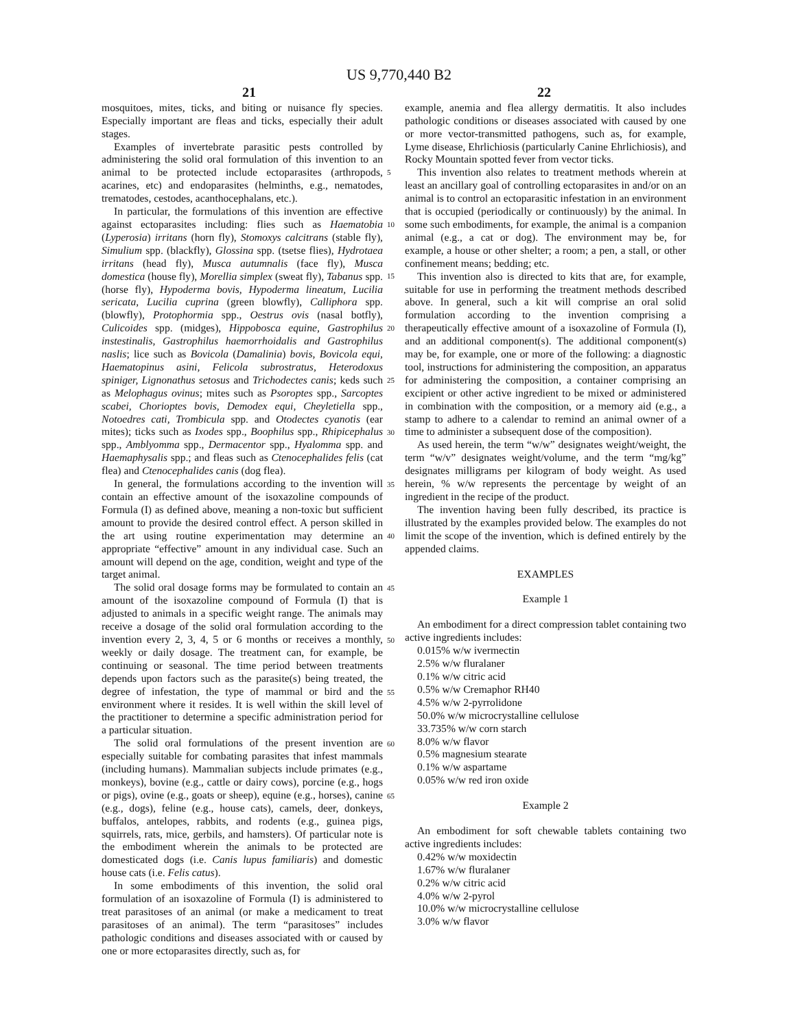US 9,770,440 B2
21 22
mosquitoes, mites, ticks, and biting or nuisance fly species. Especially important are fleas and ticks, especially their adult stages.
Examples of invertebrate parasitic pests controlled by administering the solid oral formulation of this invention to an animal to be protected include ectoparasites (arthropods, acarines, etc) and endoparasites (helminths, e.g., nematodes, trematodes, cestodes, acanthocephalans, etc.).
In particular, the formulations of this invention are effective against ectoparasites including: flies such as Haematobia (Lyperosia) irritans (horn fly), Stomoxys calcitrans (stable fly), Simulium spp. (blackfly), Glossina spp. (tsetse flies), Hydrotaea irritans (head fly), Musca autumnalis (face fly), Musca domestica (house fly), Morellia simplex (sweat fly), Tabanus spp. (horse fly), Hypoderma bovis, Hypoderma lineatum, Lucilia sericata, Lucilia cuprina (green blowfly), Calliphora spp. (blowfly), Protophormia spp., Oestrus ovis (nasal botfly), Culicoides spp. (midges), Hippobosca equine, Gastrophilus instestinalis, Gastrophilus haemorrhoidalis and Gastrophilus naslis; lice such as Bovicola (Damalinia) bovis, Bovicola equi, Haematopinus asini, Felicola subrostratus, Heterodoxus spiniger, Lignonathus setosus and Trichodectes canis; keds such as Melophagus ovinus; mites such as Psoroptes spp., Sarcoptes scabei, Chorioptes bovis, Demodex equi, Cheyletiella spp., Notoedres cati, Trombicula spp. and Otodectes cyanotis (ear mites); ticks such as Ixodes spp., Boophilus spp., Rhipicephalus spp., Amblyomma spp., Dermacentor spp., Hyalomma spp. and Haemaphysalis spp.; and fleas such as Ctenocephalides felis (cat flea) and Ctenocephalides canis (dog flea).
In general, the formulations according to the invention will contain an effective amount of the isoxazoline compounds of Formula (I) as defined above, meaning a non-toxic but sufficient amount to provide the desired control effect. A person skilled in the art using routine experimentation may determine an appropriate “effective” amount in any individual case. Such an amount will depend on the age, condition, weight and type of the target animal.
The solid oral dosage forms may be formulated to contain an amount of the isoxazoline compound of Formula (I) that is adjusted to animals in a specific weight range. The animals may receive a dosage of the solid oral formulation according to the invention every 2, 3, 4, 5 or 6 months or receives a monthly, weekly or daily dosage. The treatment can, for example, be continuing or seasonal. The time period between treatments depends upon factors such as the parasite(s) being treated, the degree of infestation, the type of mammal or bird and the environment where it resides. It is well within the skill level of the practitioner to determine a specific administration period for a particular situation.
The solid oral formulations of the present invention are especially suitable for combating parasites that infest mammals (including humans). Mammalian subjects include primates (e.g., monkeys), bovine (e.g., cattle or dairy cows), porcine (e.g., hogs or pigs), ovine (e.g., goats or sheep), equine (e.g., horses), canine (e.g., dogs), feline (e.g., house cats), camels, deer, donkeys, buffalos, antelopes, rabbits, and rodents (e.g., guinea pigs, squirrels, rats, mice, gerbils, and hamsters). Of particular note is the embodiment wherein the animals to be protected are domesticated dogs (i.e. Canis lupus familiaris) and domestic house cats (i.e. Felis catus).
In some embodiments of this invention, the solid oral formulation of an isoxazoline of Formula (I) is administered to treat parasitoses of an animal (or make a medicament to treat parasitoses of an animal). The term “parasitoses” includes pathologic conditions and diseases associated with or caused by one or more ectoparasites directly, such as, for
5
10
15
20
25
30
35
40
45
50
55
60
65
example, anemia and flea allergy dermatitis. It also includes pathologic conditions or diseases associated with caused by one or more vector-transmitted pathogens, such as, for example, Lyme disease, Ehrlichiosis (particularly Canine Ehrlichiosis), and Rocky Mountain spotted fever from vector ticks.
This invention also relates to treatment methods wherein at least an ancillary goal of controlling ectoparasites in and/or on an animal is to control an ectoparasitic infestation in an environment that is occupied (periodically or continuously) by the animal. In some such embodiments, for example, the animal is a companion animal (e.g., a cat or dog). The environment may be, for example, a house or other shelter; a room; a pen, a stall, or other confinement means; bedding; etc.
This invention also is directed to kits that are, for example, suitable for use in performing the treatment methods described above. In general, such a kit will comprise an oral solid formulation according to the invention comprising a therapeutically effective amount of a isoxazoline of Formula (I), and an additional component(s). The additional component(s) may be, for example, one or more of the following: a diagnostic tool, instructions for administering the composition, an apparatus for administering the composition, a container comprising an excipient or other active ingredient to be mixed or administered in combination with the composition, or a memory aid (e.g., a stamp to adhere to a calendar to remind an animal owner of a time to administer a subsequent dose of the composition).
As used herein, the term “w/w” designates weight/weight, the term “w/v” designates weight/volume, and the term “mg/kg” designates milligrams per kilogram of body weight. As used herein, % w/w represents the percentage by weight of an ingredient in the recipe of the product.
The invention having been fully described, its practice is illustrated by the examples provided below. The examples do not limit the scope of the invention, which is defined entirely by the appended claims.
EXAMPLES
Example 1
An embodiment for a direct compression tablet containing two active ingredients includes:
0.015% w/w ivermectin
2.5% w/w fluralaner
0.1% w/w citric acid
0.5% w/w Cremaphor RH40
4.5% w/w 2-pyrrolidone
50.0% w/w microcrystalline cellulose
33.735% w/w corn starch
8.0% w/w flavor
0.5% magnesium stearate
0.1% w/w aspartame
0.05% w/w red iron oxide
Example 2
An embodiment for soft chewable tablets containing two active ingredients includes:
0.42% w/w moxidectin
1.67% w/w fluralaner
0.2% w/w citric acid
4.0% w/w 2-pyrol
10.0% w/w microcrystalline cellulose
3.0% w/w flavor